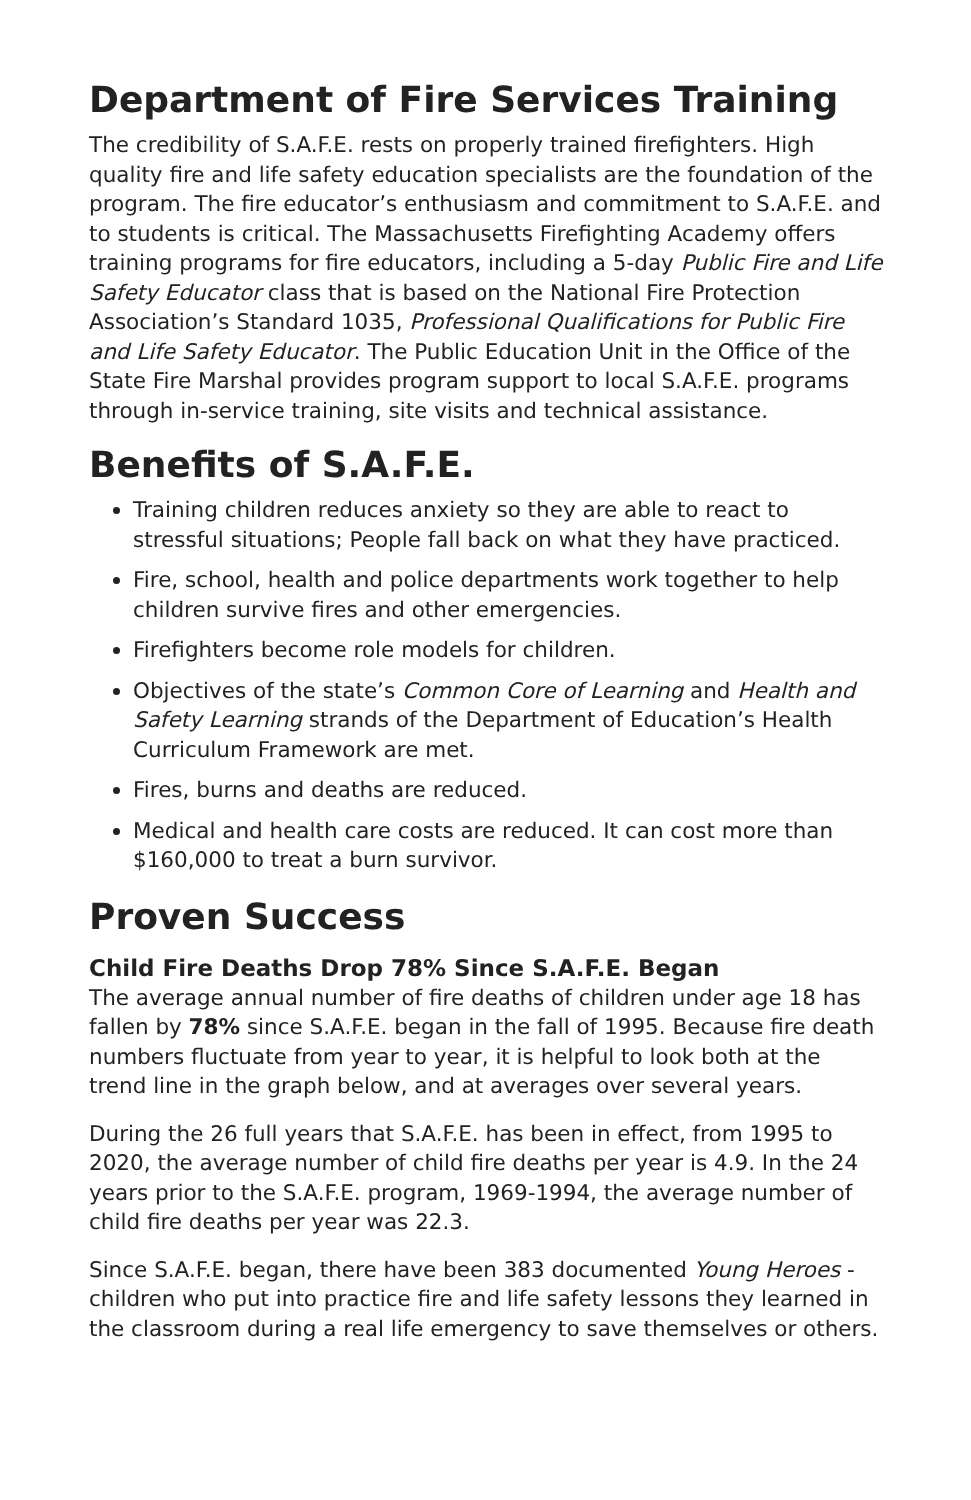Department of Fire Services Training
The credibility of S.A.F.E. rests on properly trained firefighters. High quality fire and life safety education specialists are the foundation of the program. The fire educator’s enthusiasm and commitment to S.A.F.E. and to students is critical. The Massachusetts Firefighting Academy offers training programs for fire educators, including a 5-day Public Fire and Life Safety Educator class that is based on the National Fire Protection Association’s Standard 1035, Professional Qualifications for Public Fire and Life Safety Educator. The Public Education Unit in the Office of the State Fire Marshal provides program support to local S.A.F.E. programs through in-service training, site visits and technical assistance.
Benefits of S.A.F.E.
Training children reduces anxiety so they are able to react to stressful situations; People fall back on what they have practiced.
Fire, school, health and police departments work together to help children survive fires and other emergencies.
Firefighters become role models for children.
Objectives of the state’s Common Core of Learning and Health and Safety Learning strands of the Department of Education’s Health Curriculum Framework are met.
Fires, burns and deaths are reduced.
Medical and health care costs are reduced. It can cost more than $160,000 to treat a burn survivor.
Proven Success
Child Fire Deaths Drop 78% Since S.A.F.E. Began
The average annual number of fire deaths of children under age 18 has fallen by 78% since S.A.F.E. began in the fall of 1995. Because fire death numbers fluctuate from year to year, it is helpful to look both at the trend line in the graph below, and at averages over several years.
During the 26 full years that S.A.F.E. has been in effect, from 1995 to 2020, the average number of child fire deaths per year is 4.9. In the 24 years prior to the S.A.F.E. program, 1969-1994, the average number of child fire deaths per year was 22.3.
Since S.A.F.E. began, there have been 383 documented Young Heroes - children who put into practice fire and life safety lessons they learned in the classroom during a real life emergency to save themselves or others.